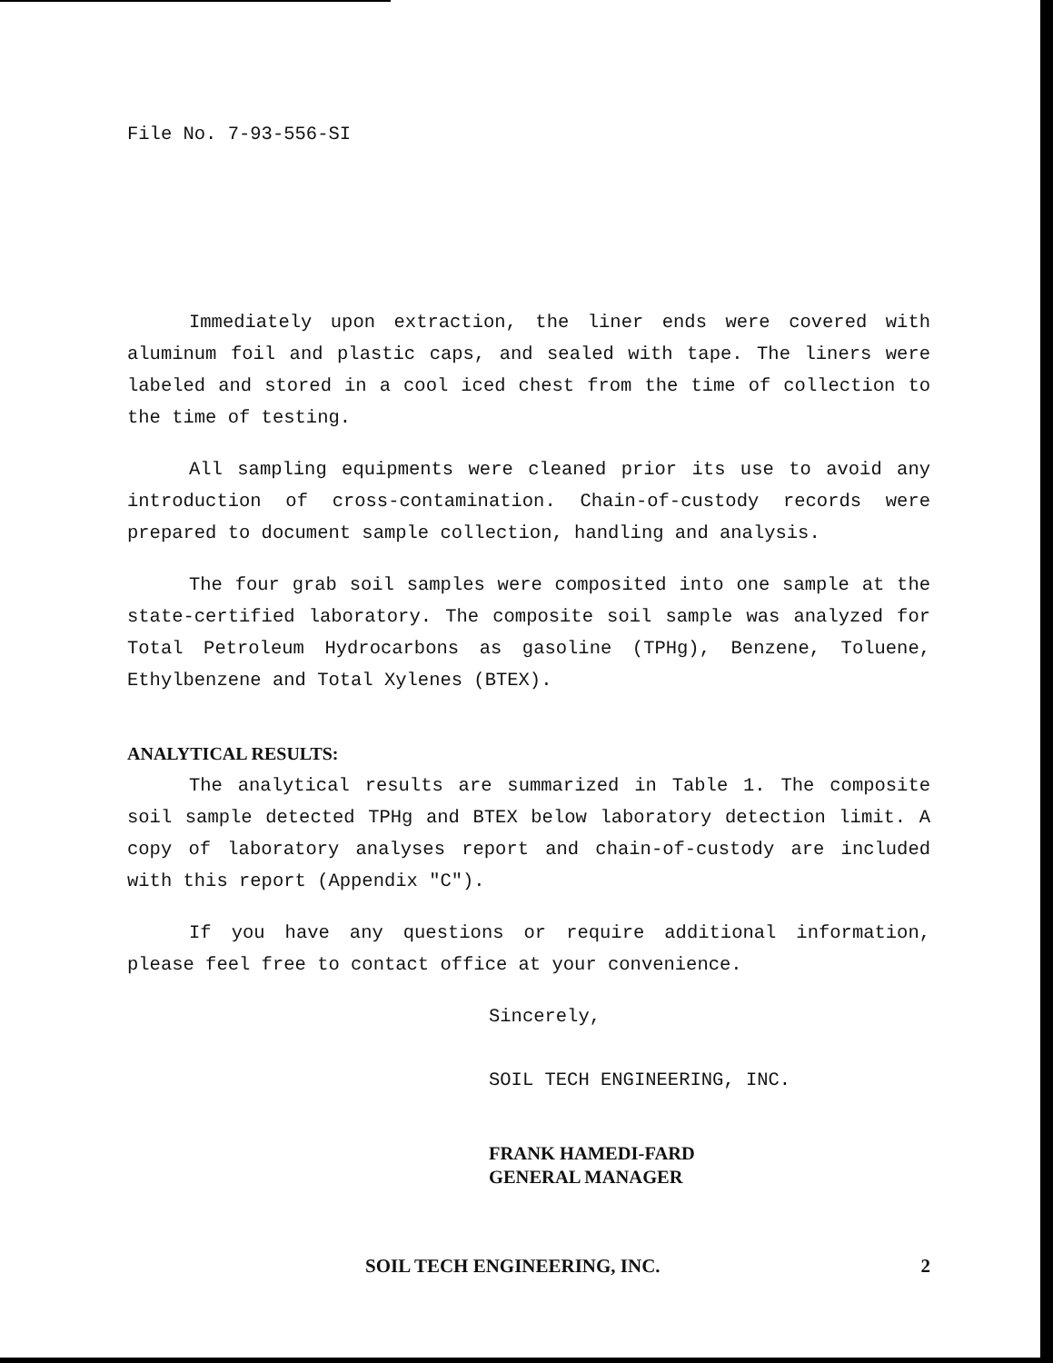File No. 7-93-556-SI
Immediately upon extraction, the liner ends were covered with aluminum foil and plastic caps, and sealed with tape. The liners were labeled and stored in a cool iced chest from the time of collection to the time of testing.
All sampling equipments were cleaned prior its use to avoid any introduction of cross-contamination. Chain-of-custody records were prepared to document sample collection, handling and analysis.
The four grab soil samples were composited into one sample at the state-certified laboratory. The composite soil sample was analyzed for Total Petroleum Hydrocarbons as gasoline (TPHg), Benzene, Toluene, Ethylbenzene and Total Xylenes (BTEX).
ANALYTICAL RESULTS:
The analytical results are summarized in Table 1. The composite soil sample detected TPHg and BTEX below laboratory detection limit. A copy of laboratory analyses report and chain-of-custody are included with this report (Appendix "C").
If you have any questions or require additional information, please feel free to contact office at your convenience.
Sincerely,
SOIL TECH ENGINEERING, INC.
FRANK HAMEDI-FARD
GENERAL MANAGER
SOIL TECH ENGINEERING, INC. 2